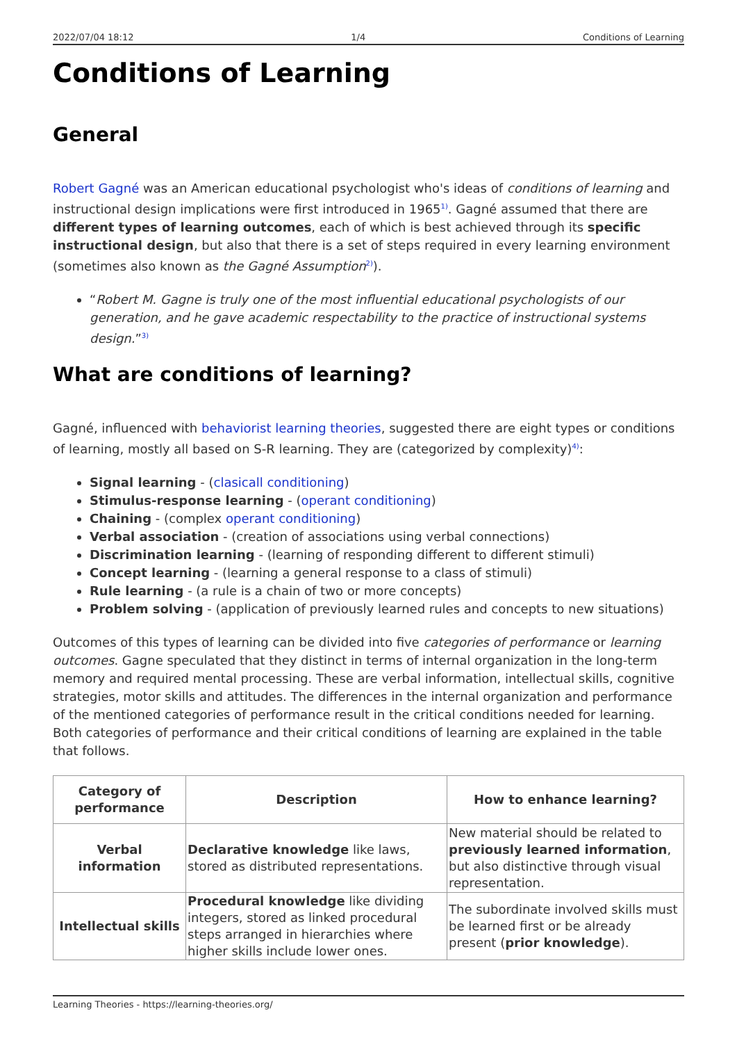2022/07/04 18:12 1/4 Conditions of Learning
Conditions of Learning
General
Robert Gagné was an American educational psychologist who's ideas of conditions of learning and instructional design implications were first introduced in 1965<sup>1)</sup>. Gagné assumed that there are different types of learning outcomes, each of which is best achieved through its specific instructional design, but also that there is a set of steps required in every learning environment (sometimes also known as the Gagné Assumption<sup>2)</sup>).
“Robert M. Gagne is truly one of the most influential educational psychologists of our generation, and he gave academic respectability to the practice of instructional systems design.”<sup>3)</sup>
What are conditions of learning?
Gagné, influenced with behaviorist learning theories, suggested there are eight types or conditions of learning, mostly all based on S-R learning. They are (categorized by complexity)<sup>4)</sup>:
Signal learning - (clasicall conditioning)
Stimulus-response learning - (operant conditioning)
Chaining - (complex operant conditioning)
Verbal association - (creation of associations using verbal connections)
Discrimination learning - (learning of responding different to different stimuli)
Concept learning - (learning a general response to a class of stimuli)
Rule learning - (a rule is a chain of two or more concepts)
Problem solving - (application of previously learned rules and concepts to new situations)
Outcomes of this types of learning can be divided into five categories of performance or learning outcomes. Gagne speculated that they distinct in terms of internal organization in the long-term memory and required mental processing. These are verbal information, intellectual skills, cognitive strategies, motor skills and attitudes. The differences in the internal organization and performance of the mentioned categories of performance result in the critical conditions needed for learning. Both categories of performance and their critical conditions of learning are explained in the table that follows.
| Category of performance | Description | How to enhance learning? |
| --- | --- | --- |
| Verbal information | Declarative knowledge like laws, stored as distributed representations. | New material should be related to previously learned information , but also distinctive through visual representation. |
| Intellectual skills | Procedural knowledge like dividing integers, stored as linked procedural steps arranged in hierarchies where higher skills include lower ones. | The subordinate involved skills must be learned first or be already present ( prior knowledge ). |
Learning Theories - https://learning-theories.org/